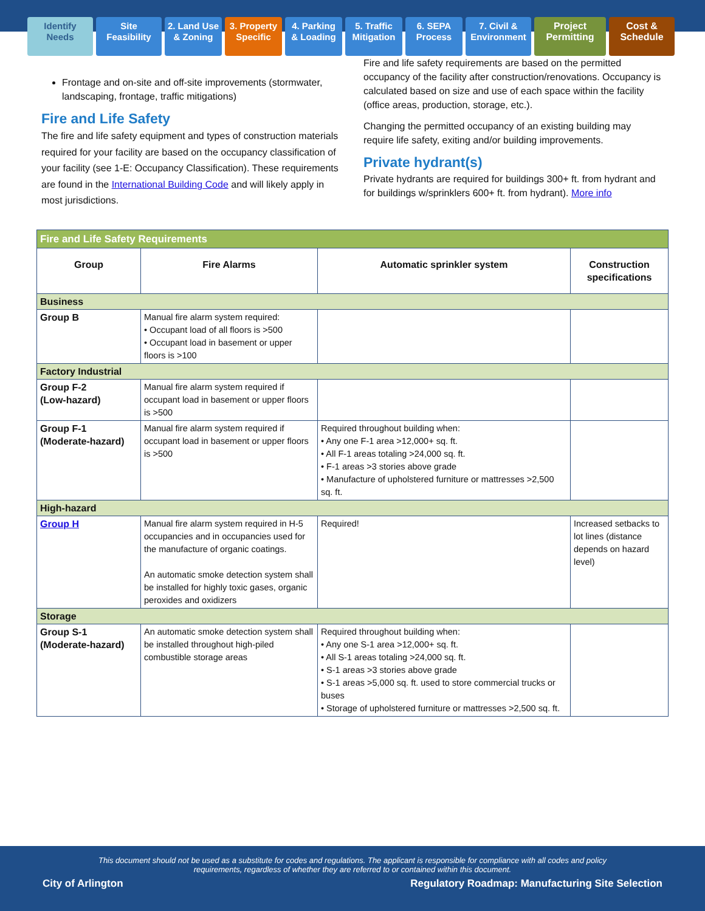Identify Needs
Site Feasibility
2. Land Use & Zoning
3. Property Specific
4. Parking & Loading
5. Traffic Mitigation
6. SEPA Process
7. Civil & Environment
Project Permitting
Cost & Schedule
Frontage and on-site and off-site improvements (stormwater, landscaping, frontage, traffic mitigations)
Fire and Life Safety
The fire and life safety equipment and types of construction materials required for your facility are based on the occupancy classification of your facility (see 1-E: Occupancy Classification). These requirements are found in the International Building Code and will likely apply in most jurisdictions.
Fire and life safety requirements are based on the permitted occupancy of the facility after construction/renovations. Occupancy is calculated based on size and use of each space within the facility (office areas, production, storage, etc.).
Changing the permitted occupancy of an existing building may require life safety, exiting and/or building improvements.
Private hydrant(s)
Private hydrants are required for buildings 300+ ft. from hydrant and for buildings w/sprinklers 600+ ft. from hydrant). More info
| Fire and Life Safety Requirements | | | |
| --- | --- | --- | --- |
| Group | Fire Alarms | Automatic sprinkler system | Construction specifications |
| Business | | | |
| Group B | Manual fire alarm system required: • Occupant load of all floors is >500 • Occupant load in basement or upper floors is >100 | | |
| Factory Industrial | | | |
| Group F-2 (Low-hazard) | Manual fire alarm system required if occupant load in basement or upper floors is >500 | | |
| Group F-1 (Moderate-hazard) | Manual fire alarm system required if occupant load in basement or upper floors is >500 | Required throughout building when: • Any one F-1 area >12,000+ sq. ft. • All F-1 areas totaling >24,000 sq. ft. • F-1 areas >3 stories above grade • Manufacture of upholstered furniture or mattresses >2,500 sq. ft. | |
| High-hazard | | | |
| Group H | Manual fire alarm system required in H-5 occupancies and in occupancies used for the manufacture of organic coatings. An automatic smoke detection system shall be installed for highly toxic gases, organic peroxides and oxidizers | Required! | Increased setbacks to lot lines (distance depends on hazard level) |
| Storage | | | |
| Group S-1 (Moderate-hazard) | An automatic smoke detection system shall be installed throughout high-piled combustible storage areas | Required throughout building when: • Any one S-1 area >12,000+ sq. ft. • All S-1 areas totaling >24,000 sq. ft. • S-1 areas >3 stories above grade • S-1 areas >5,000 sq. ft. used to store commercial trucks or buses • Storage of upholstered furniture or mattresses >2,500 sq. ft. | |
This document should not be used as a substitute for codes and regulations. The applicant is responsible for compliance with all codes and policy requirements, regardless of whether they are referred to or contained within this document.
City of Arlington Regulatory Roadmap: Manufacturing Site Selection